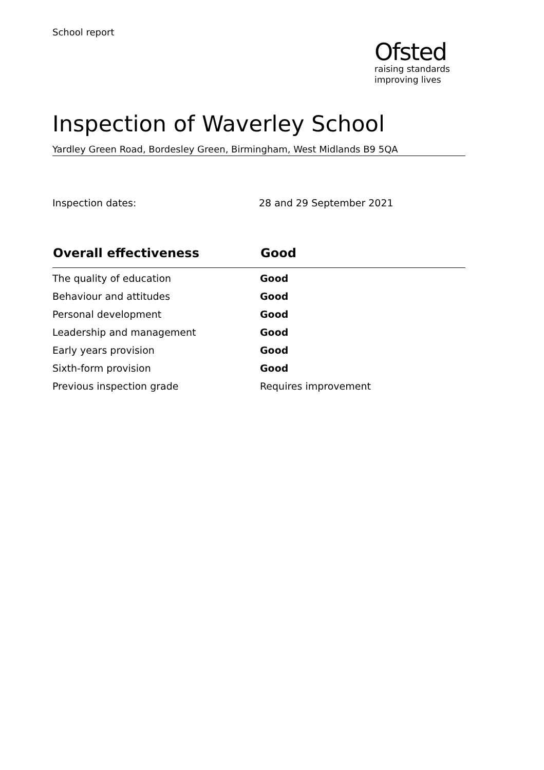School report
Ofsted
raising standards
improving lives
Inspection of Waverley School
Yardley Green Road, Bordesley Green, Birmingham, West Midlands B9 5QA
Inspection dates: 28 and 29 September 2021
| Overall effectiveness | Good |
| --- | --- |
| The quality of education | Good |
| Behaviour and attitudes | Good |
| Personal development | Good |
| Leadership and management | Good |
| Early years provision | Good |
| Sixth-form provision | Good |
| Previous inspection grade | Requires improvement |